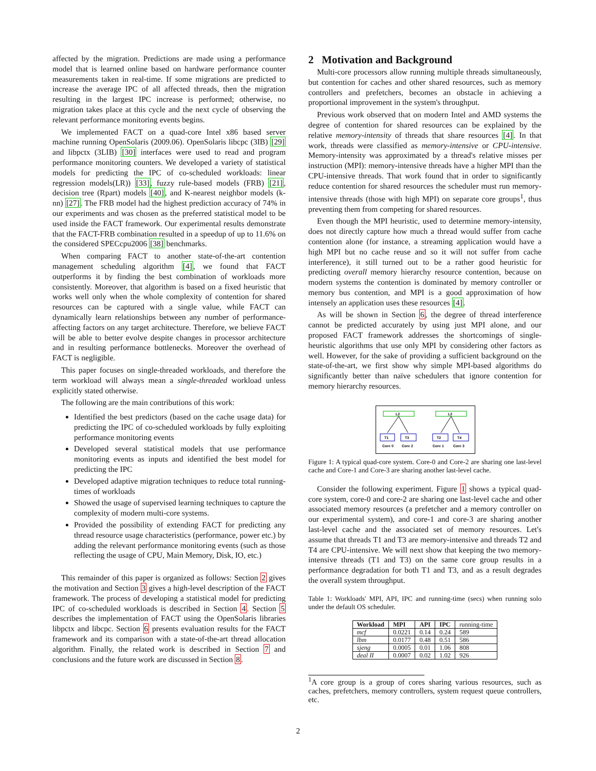affected by the migration. Predictions are made using a performance model that is learned online based on hardware performance counter measurements taken in real-time. If some migrations are predicted to increase the average IPC of all affected threads, then the migration resulting in the largest IPC increase is performed; otherwise, no migration takes place at this cycle and the next cycle of observing the relevant performance monitoring events begins.
We implemented FACT on a quad-core Intel x86 based server machine running OpenSolaris (2009.06). OpenSolaris libcpc (3IB) [29] and libpctx (3LIB) [30] interfaces were used to read and program performance monitoring counters. We developed a variety of statistical models for predicting the IPC of co-scheduled workloads: linear regression models(LR)) [33], fuzzy rule-based models (FRB) [21], decision tree (Rpart) models [40], and K-nearest neighbor models (k-nn) [27]. The FRB model had the highest prediction accuracy of 74% in our experiments and was chosen as the preferred statistical model to be used inside the FACT framework. Our experimental results demonstrate that the FACT-FRB combination resulted in a speedup of up to 11.6% on the considered SPECcpu2006 [38] benchmarks.
When comparing FACT to another state-of-the-art contention management scheduling algorithm [4], we found that FACT outperforms it by finding the best combination of workloads more consistently. Moreover, that algorithm is based on a fixed heuristic that works well only when the whole complexity of contention for shared resources can be captured with a single value, while FACT can dynamically learn relationships between any number of performance-affecting factors on any target architecture. Therefore, we believe FACT will be able to better evolve despite changes in processor architecture and in resulting performance bottlenecks. Moreover the overhead of FACT is negligible.
This paper focuses on single-threaded workloads, and therefore the term workload will always mean a single-threaded workload unless explicitly stated otherwise.
The following are the main contributions of this work:
Identified the best predictors (based on the cache usage data) for predicting the IPC of co-scheduled workloads by fully exploiting performance monitoring events
Developed several statistical models that use performance monitoring events as inputs and identified the best model for predicting the IPC
Developed adaptive migration techniques to reduce total running-times of workloads
Showed the usage of supervised learning techniques to capture the complexity of modern multi-core systems.
Provided the possibility of extending FACT for predicting any thread resource usage characteristics (performance, power etc.) by adding the relevant performance monitoring events (such as those reflecting the usage of CPU, Main Memory, Disk, IO, etc.)
This remainder of this paper is organized as follows: Section 2 gives the motivation and Section 3 gives a high-level description of the FACT framework. The process of developing a statistical model for predicting IPC of co-scheduled workloads is described in Section 4. Section 5 describes the implementation of FACT using the OpenSolaris libraries libpctx and libcpc. Section 6 presents evaluation results for the FACT framework and its comparison with a state-of-the-art thread allocation algorithm. Finally, the related work is described in Section 7 and conclusions and the future work are discussed in Section 8.
2 Motivation and Background
Multi-core processors allow running multiple threads simultaneously, but contention for caches and other shared resources, such as memory controllers and prefetchers, becomes an obstacle in achieving a proportional improvement in the system's throughput.
Previous work observed that on modern Intel and AMD systems the degree of contention for shared resources can be explained by the relative memory-intensity of threads that share resources [4]. In that work, threads were classified as memory-intensive or CPU-intensive. Memory-intensity was approximated by a thread's relative misses per instruction (MPI): memory-intensive threads have a higher MPI than the CPU-intensive threads. That work found that in order to significantly reduce contention for shared resources the scheduler must run memory-intensive threads (those with high MPI) on separate core groups<sup>1</sup>, thus preventing them from competing for shared resources.
Even though the MPI heuristic, used to determine memory-intensity, does not directly capture how much a thread would suffer from cache contention alone (for instance, a streaming application would have a high MPI but no cache reuse and so it will not suffer from cache interference), it still turned out to be a rather good heuristic for predicting overall memory hierarchy resource contention, because on modern systems the contention is dominated by memory controller or memory bus contention, and MPI is a good approximation of how intensely an application uses these resources [4].
As will be shown in Section 6, the degree of thread interference cannot be predicted accurately by using just MPI alone, and our proposed FACT framework addresses the shortcomings of single-heuristic algorithms that use only MPI by considering other factors as well. However, for the sake of providing a sufficient background on the state-of-the-art, we first show why simple MPI-based algorithms do significantly better than naïve schedulers that ignore contention for memory hierarchy resources.
L2
L2
T1
T3
T2
T4
Core 0
Core 2
Core 1
Core 3
Figure 1: A typical quad-core system. Core-0 and Core-2 are sharing one last-level cache and Core-1 and Core-3 are sharing another last-level cache.
Consider the following experiment. Figure 1 shows a typical quad-core system, core-0 and core-2 are sharing one last-level cache and other associated memory resources (a prefetcher and a memory controller on our experimental system), and core-1 and core-3 are sharing another last-level cache and the associated set of memory resources. Let's assume that threads T1 and T3 are memory-intensive and threads T2 and T4 are CPU-intensive. We will next show that keeping the two memory-intensive threads (T1 and T3) on the same core group results in a performance degradation for both T1 and T3, and as a result degrades the overall system throughput.
Table 1: Workloads' MPI, API, IPC and running-time (secs) when running solo under the default OS scheduler.
| Workload | MPI | API | IPC | running-time |
| mcf | 0.0221 | 0.14 | 0.24 | 589 |
| lbm | 0.0177 | 0.48 | 0.51 | 586 |
| sjeng | 0.0005 | 0.01 | 1.06 | 808 |
| deal II | 0.0007 | 0.02 | 1.02 | 926 |
<sup>1</sup> A core group is a group of cores sharing various resources, such as caches, prefetchers, memory controllers, system request queue controllers, etc.
2